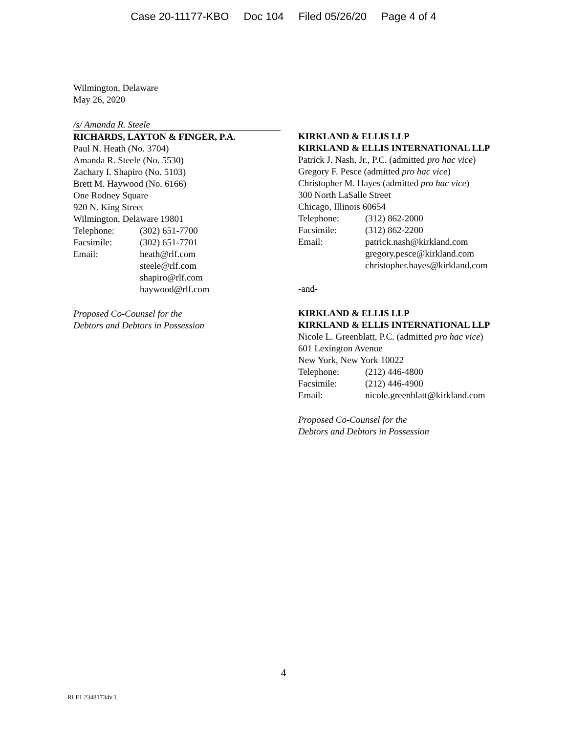Case 20-11177-KBO Doc 104 Filed 05/26/20 Page 4 of 4
Wilmington, Delaware
May 26, 2020
/s/ Amanda R. Steele
RICHARDS, LAYTON & FINGER, P.A.
Paul N. Heath (No. 3704)
Amanda R. Steele (No. 5530)
Zachary I. Shapiro (No. 5103)
Brett M. Haywood (No. 6166)
One Rodney Square
920 N. King Street
Wilmington, Delaware 19801
Telephone: (302) 651-7700
Facsimile: (302) 651-7701
Email: heath@rlf.com
steele@rlf.com
shapiro@rlf.com
haywood@rlf.com
Proposed Co-Counsel for the
Debtors and Debtors in Possession
KIRKLAND & ELLIS LLP
KIRKLAND & ELLIS INTERNATIONAL LLP
Patrick J. Nash, Jr., P.C. (admitted pro hac vice)
Gregory F. Pesce (admitted pro hac vice)
Christopher M. Hayes (admitted pro hac vice)
300 North LaSalle Street
Chicago, Illinois 60654
Telephone: (312) 862-2000
Facsimile: (312) 862-2200
Email: patrick.nash@kirkland.com
gregory.pesce@kirkland.com
christopher.hayes@kirkland.com
-and-
KIRKLAND & ELLIS LLP
KIRKLAND & ELLIS INTERNATIONAL LLP
Nicole L. Greenblatt, P.C. (admitted pro hac vice)
601 Lexington Avenue
New York, New York 10022
Telephone: (212) 446-4800
Facsimile: (212) 446-4900
Email: nicole.greenblatt@kirkland.com
Proposed Co-Counsel for the
Debtors and Debtors in Possession
4
RLF1 23481734v.1